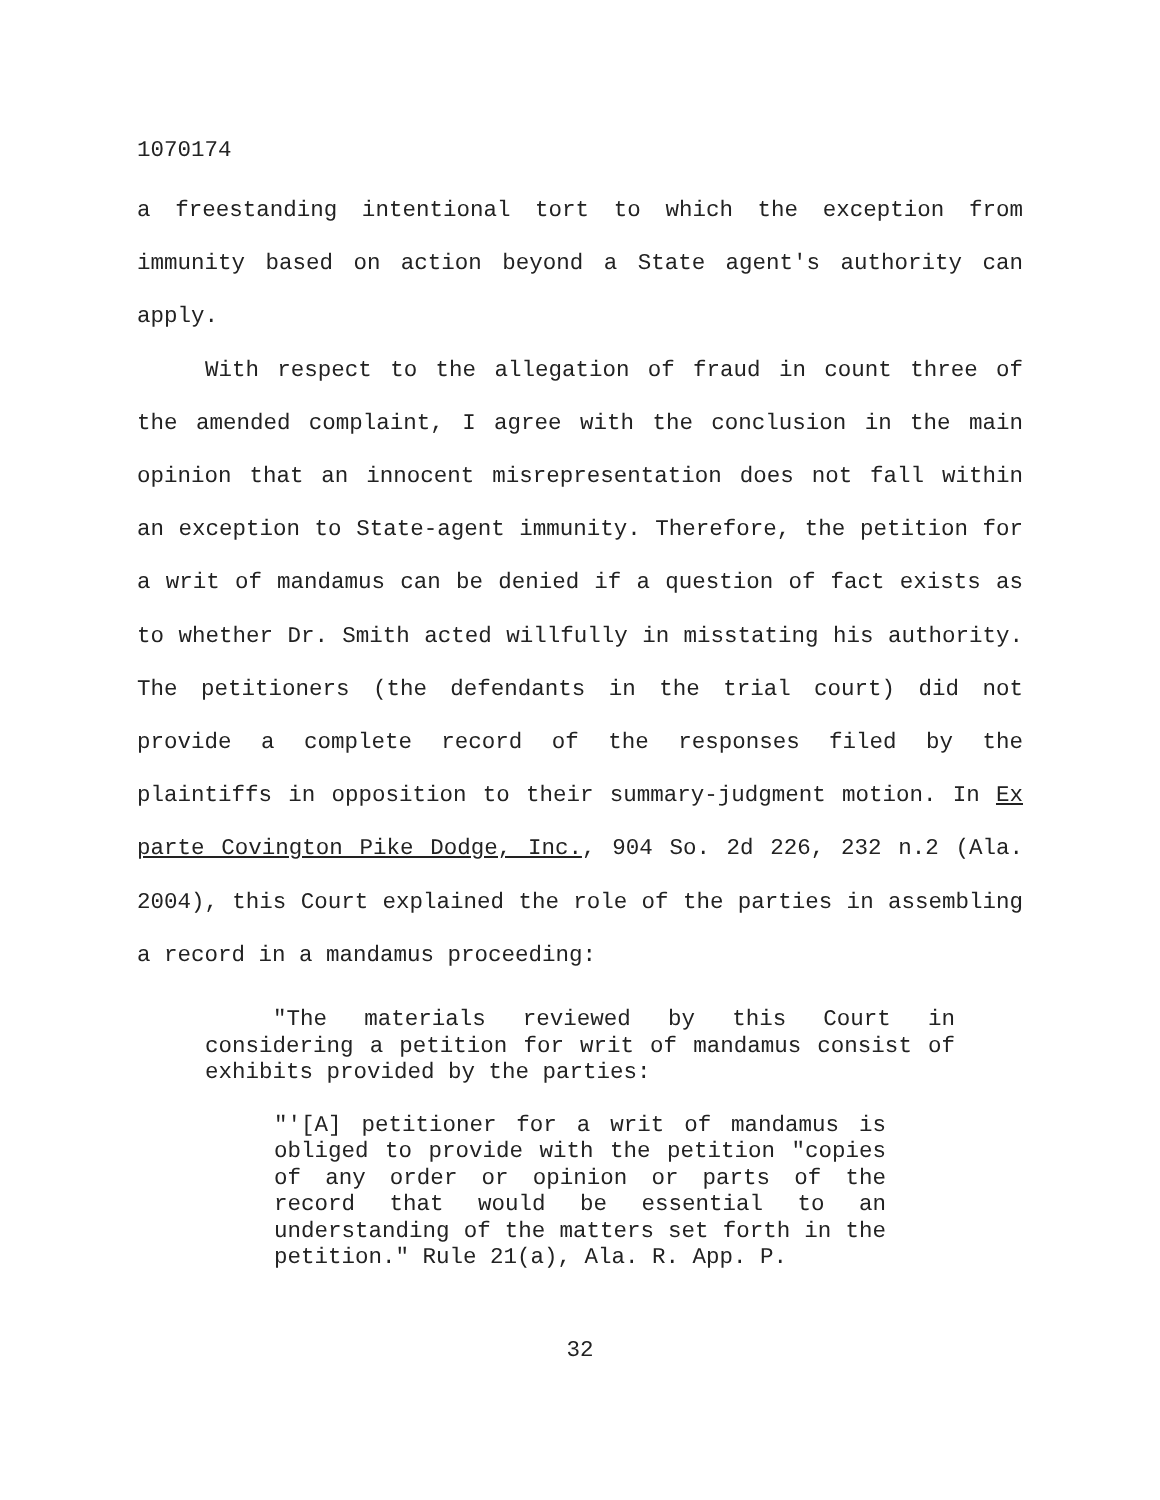1070174
a freestanding intentional tort to which the exception from immunity based on action beyond a State agent's authority can apply.
With respect to the allegation of fraud in count three of the amended complaint, I agree with the conclusion in the main opinion that an innocent misrepresentation does not fall within an exception to State-agent immunity. Therefore, the petition for a writ of mandamus can be denied if a question of fact exists as to whether Dr. Smith acted willfully in misstating his authority. The petitioners (the defendants in the trial court) did not provide a complete record of the responses filed by the plaintiffs in opposition to their summary-judgment motion. In Ex parte Covington Pike Dodge, Inc., 904 So. 2d 226, 232 n.2 (Ala. 2004), this Court explained the role of the parties in assembling a record in a mandamus proceeding:
"The materials reviewed by this Court in considering a petition for writ of mandamus consist of exhibits provided by the parties:
"'[A] petitioner for a writ of mandamus is obliged to provide with the petition "copies of any order or opinion or parts of the record that would be essential to an understanding of the matters set forth in the petition." Rule 21(a), Ala. R. App. P.
32